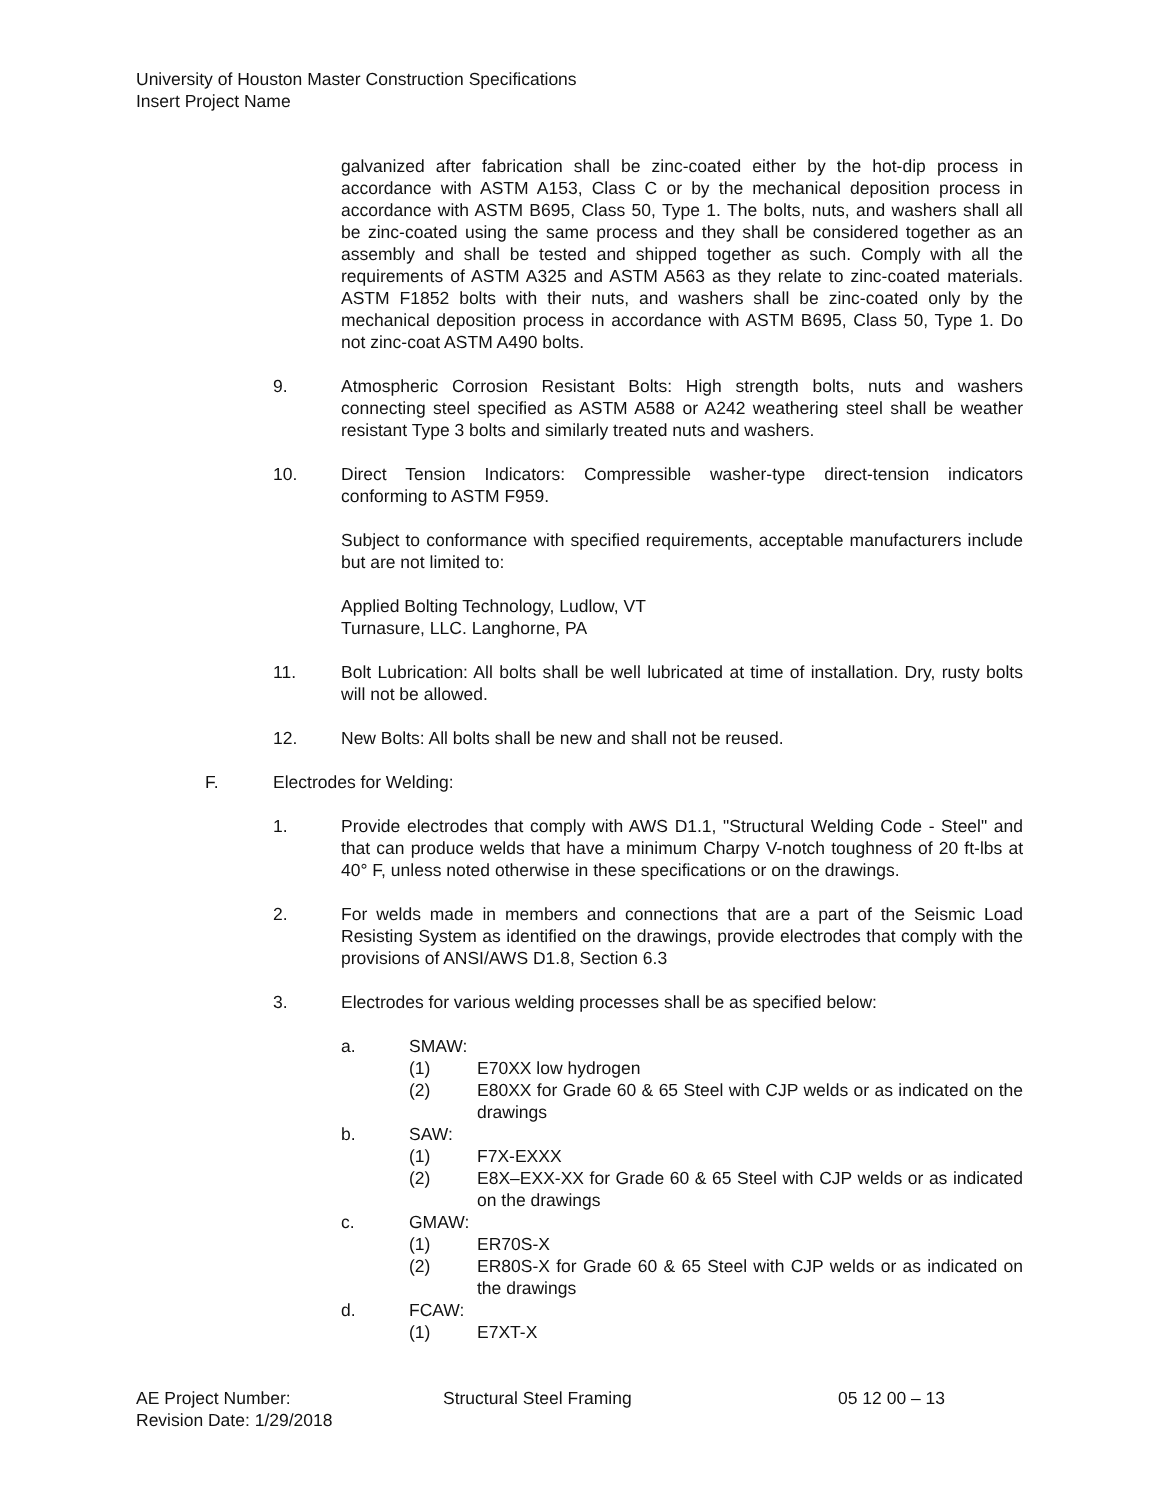University of Houston Master Construction Specifications
Insert Project Name
galvanized after fabrication shall be zinc-coated either by the hot-dip process in accordance with ASTM A153, Class C or by the mechanical deposition process in accordance with ASTM B695, Class 50, Type 1. The bolts, nuts, and washers shall all be zinc-coated using the same process and they shall be considered together as an assembly and shall be tested and shipped together as such. Comply with all the requirements of ASTM A325 and ASTM A563 as they relate to zinc-coated materials. ASTM F1852 bolts with their nuts, and washers shall be zinc-coated only by the mechanical deposition process in accordance with ASTM B695, Class 50, Type 1. Do not zinc-coat ASTM A490 bolts.
9. Atmospheric Corrosion Resistant Bolts: High strength bolts, nuts and washers connecting steel specified as ASTM A588 or A242 weathering steel shall be weather resistant Type 3 bolts and similarly treated nuts and washers.
10. Direct Tension Indicators: Compressible washer-type direct-tension indicators conforming to ASTM F959.
Subject to conformance with specified requirements, acceptable manufacturers include but are not limited to:
Applied Bolting Technology, Ludlow, VT
Turnasure, LLC. Langhorne, PA
11. Bolt Lubrication: All bolts shall be well lubricated at time of installation. Dry, rusty bolts will not be allowed.
12. New Bolts: All bolts shall be new and shall not be reused.
F. Electrodes for Welding:
1. Provide electrodes that comply with AWS D1.1, "Structural Welding Code - Steel" and that can produce welds that have a minimum Charpy V-notch toughness of 20 ft-lbs at 40° F, unless noted otherwise in these specifications or on the drawings.
2. For welds made in members and connections that are a part of the Seismic Load Resisting System as identified on the drawings, provide electrodes that comply with the provisions of ANSI/AWS D1.8, Section 6.3
3. Electrodes for various welding processes shall be as specified below:
a. SMAW:
(1) E70XX low hydrogen
(2) E80XX for Grade 60 & 65 Steel with CJP welds or as indicated on the drawings
b. SAW:
(1) F7X-EXXX
(2) E8X–EXX-XX for Grade 60 & 65 Steel with CJP welds or as indicated on the drawings
c. GMAW:
(1) ER70S-X
(2) ER80S-X for Grade 60 & 65 Steel with CJP welds or as indicated on the drawings
d. FCAW:
(1) E7XT-X
AE Project Number: Structural Steel Framing 05 12 00 – 13
Revision Date: 1/29/2018